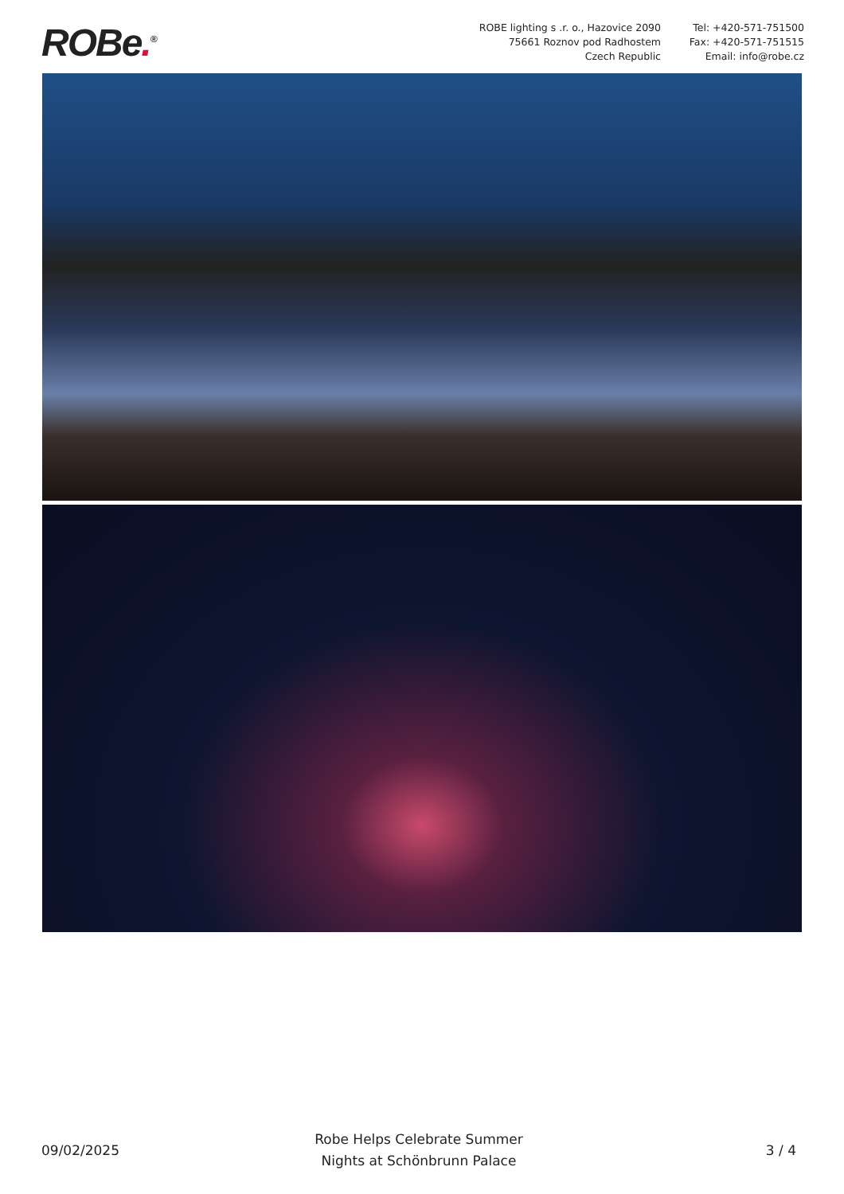ROBe.<sup>®</sup>
ROBE lighting s .r. o., Hazovice 2090
75661 Roznov pod Radhostem
Czech Republic
Tel: +420-571-751500
Fax: +420-571-751515
Email: info@robe.cz
09/02/2025
Robe Helps Celebrate Summer
Nights at Schönbrunn Palace
3 / 4